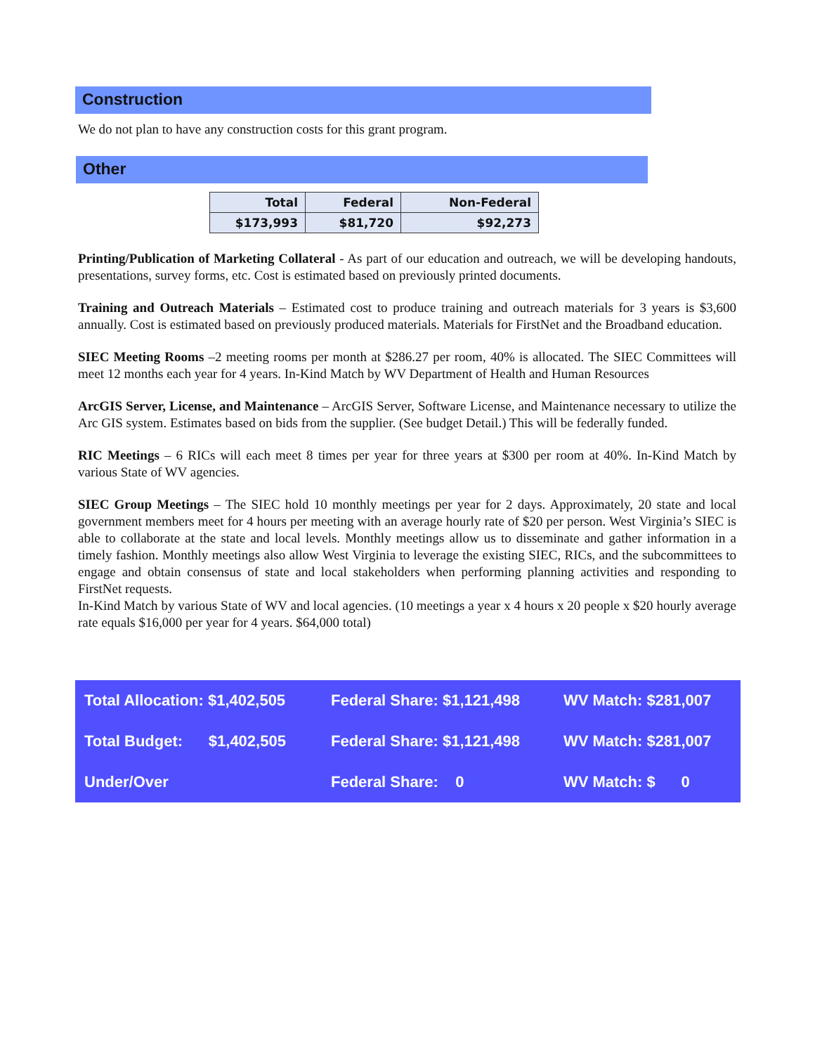Construction
We do not plan to have any construction costs for this grant program.
Other
| Total | Federal | Non-Federal |
| --- | --- | --- |
| $173,993 | $81,720 | $92,273 |
Printing/Publication of Marketing Collateral - As part of our education and outreach, we will be developing handouts, presentations, survey forms, etc. Cost is estimated based on previously printed documents.
Training and Outreach Materials – Estimated cost to produce training and outreach materials for 3 years is $3,600 annually. Cost is estimated based on previously produced materials. Materials for FirstNet and the Broadband education.
SIEC Meeting Rooms –2 meeting rooms per month at $286.27 per room, 40% is allocated. The SIEC Committees will meet 12 months each year for 4 years. In-Kind Match by WV Department of Health and Human Resources
ArcGIS Server, License, and Maintenance – ArcGIS Server, Software License, and Maintenance necessary to utilize the Arc GIS system. Estimates based on bids from the supplier. (See budget Detail.) This will be federally funded.
RIC Meetings – 6 RICs will each meet 8 times per year for three years at $300 per room at 40%. In-Kind Match by various State of WV agencies.
SIEC Group Meetings – The SIEC hold 10 monthly meetings per year for 2 days. Approximately, 20 state and local government members meet for 4 hours per meeting with an average hourly rate of $20 per person. West Virginia’s SIEC is able to collaborate at the state and local levels. Monthly meetings allow us to disseminate and gather information in a timely fashion. Monthly meetings also allow West Virginia to leverage the existing SIEC, RICs, and the subcommittees to engage and obtain consensus of state and local stakeholders when performing planning activities and responding to FirstNet requests.
In-Kind Match by various State of WV and local agencies. (10 meetings a year x 4 hours x 20 people x $20 hourly average rate equals $16,000 per year for 4 years. $64,000 total)
| Total Allocation: $1,402,505 | Federal Share: $1,121,498 | WV Match: $281,007 |
| Total Budget: $1,402,505 | Federal Share: $1,121,498 | WV Match: $281,007 |
| Under/Over | Federal Share: 0 | WV Match: $ 0 |